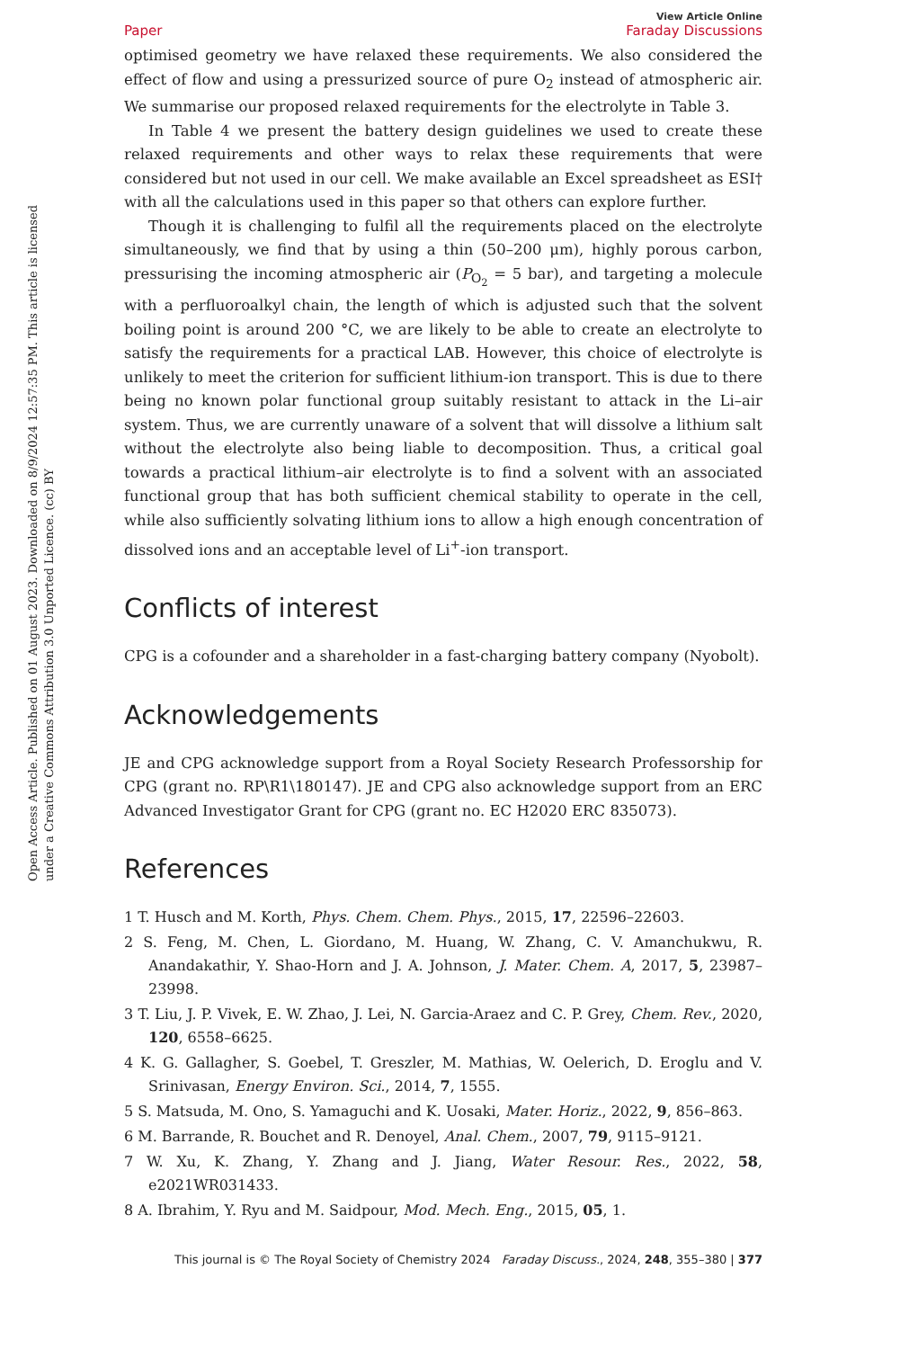Open Access Article. Published on 01 August 2023. Downloaded on 8/9/2024 12:57:35 PM. This article is licensed under a Creative Commons Attribution 3.0 Unported Licence. (cc) BY
Paper View Article Online
Faraday Discussions
optimised geometry we have relaxed these requirements. We also considered the effect of flow and using a pressurized source of pure O<sub>2</sub> instead of atmospheric air. We summarise our proposed relaxed requirements for the electrolyte in Table 3.
In Table 4 we present the battery design guidelines we used to create these relaxed requirements and other ways to relax these requirements that were considered but not used in our cell. We make available an Excel spreadsheet as ESI† with all the calculations used in this paper so that others can explore further.
Though it is challenging to fulfil all the requirements placed on the electrolyte simultaneously, we find that by using a thin (50–200 μm), highly porous carbon, pressurising the incoming atmospheric air (P<sub>O<sub>2</sub></sub> = 5 bar), and targeting a molecule with a perfluoroalkyl chain, the length of which is adjusted such that the solvent boiling point is around 200 °C, we are likely to be able to create an electrolyte to satisfy the requirements for a practical LAB. However, this choice of electrolyte is unlikely to meet the criterion for sufficient lithium-ion transport. This is due to there being no known polar functional group suitably resistant to attack in the Li–air system. Thus, we are currently unaware of a solvent that will dissolve a lithium salt without the electrolyte also being liable to decomposition. Thus, a critical goal towards a practical lithium–air electrolyte is to find a solvent with an associated functional group that has both sufficient chemical stability to operate in the cell, while also sufficiently solvating lithium ions to allow a high enough concentration of dissolved ions and an acceptable level of Li<sup>+</sup>-ion transport.
Conflicts of interest
CPG is a cofounder and a shareholder in a fast-charging battery company (Nyobolt).
Acknowledgements
JE and CPG acknowledge support from a Royal Society Research Professorship for CPG (grant no. RP\R1\180147). JE and CPG also acknowledge support from an ERC Advanced Investigator Grant for CPG (grant no. EC H2020 ERC 835073).
References
1 T. Husch and M. Korth, Phys. Chem. Chem. Phys., 2015, 17, 22596–22603.
2 S. Feng, M. Chen, L. Giordano, M. Huang, W. Zhang, C. V. Amanchukwu, R. Anandakathir, Y. Shao-Horn and J. A. Johnson, J. Mater. Chem. A, 2017, 5, 23987–23998.
3 T. Liu, J. P. Vivek, E. W. Zhao, J. Lei, N. Garcia-Araez and C. P. Grey, Chem. Rev., 2020, 120, 6558–6625.
4 K. G. Gallagher, S. Goebel, T. Greszler, M. Mathias, W. Oelerich, D. Eroglu and V. Srinivasan, Energy Environ. Sci., 2014, 7, 1555.
5 S. Matsuda, M. Ono, S. Yamaguchi and K. Uosaki, Mater. Horiz., 2022, 9, 856–863.
6 M. Barrande, R. Bouchet and R. Denoyel, Anal. Chem., 2007, 79, 9115–9121.
7 W. Xu, K. Zhang, Y. Zhang and J. Jiang, Water Resour. Res., 2022, 58, e2021WR031433.
8 A. Ibrahim, Y. Ryu and M. Saidpour, Mod. Mech. Eng., 2015, 05, 1.
This journal is © The Royal Society of Chemistry 2024 Faraday Discuss., 2024, 248, 355–380 | 377